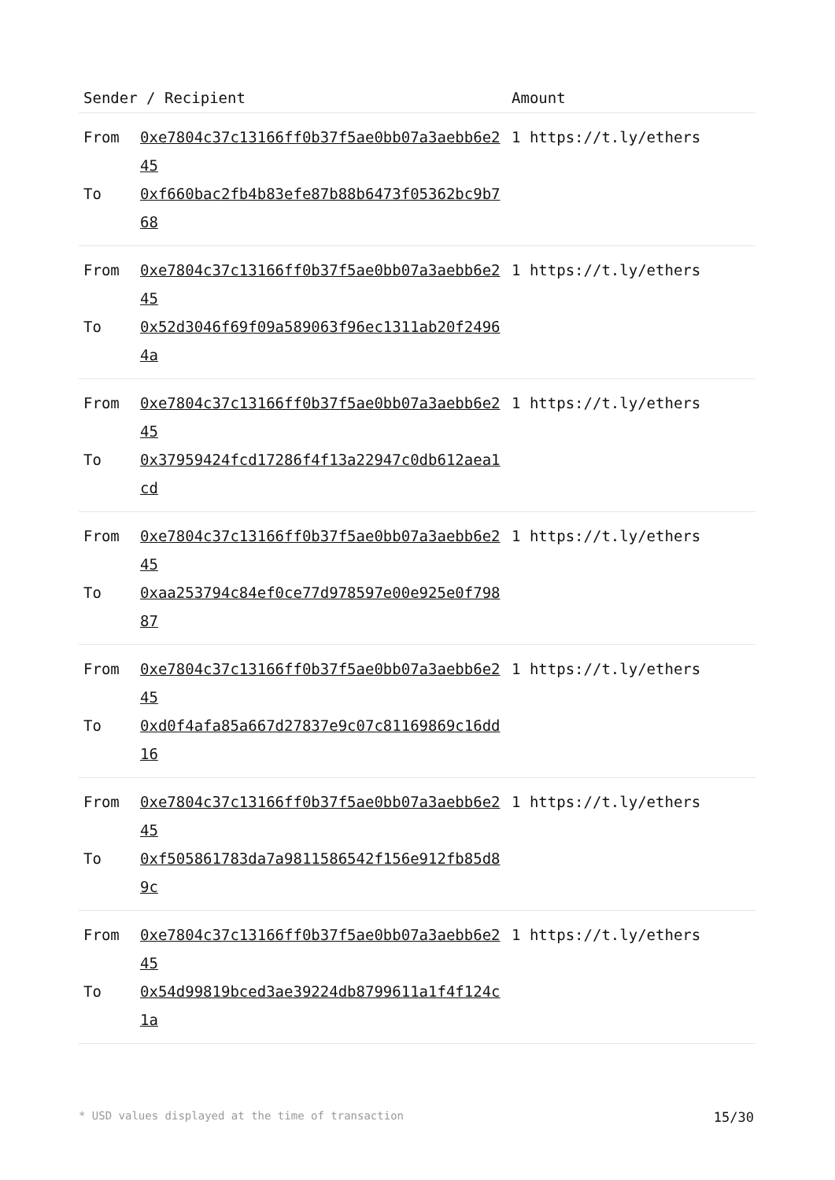| Sender / Recipient | | Amount |
| --- | --- | --- |
| From To | 0xe7804c37c13166ff0b37f5ae0bb07a3aebb6e245 0xf660bac2fb4b83efe87b88b6473f05362bc9b768 | 1 https://t.ly/ethers |
| From To | 0xe7804c37c13166ff0b37f5ae0bb07a3aebb6e245 0x52d3046f69f09a589063f96ec1311ab20f24964a | 1 https://t.ly/ethers |
| From To | 0xe7804c37c13166ff0b37f5ae0bb07a3aebb6e245 0x37959424fcd17286f4f13a22947c0db612aea1cd | 1 https://t.ly/ethers |
| From To | 0xe7804c37c13166ff0b37f5ae0bb07a3aebb6e245 0xaa253794c84ef0ce77d978597e00e925e0f79887 | 1 https://t.ly/ethers |
| From To | 0xe7804c37c13166ff0b37f5ae0bb07a3aebb6e245 0xd0f4afa85a667d27837e9c07c81169869c16dd16 | 1 https://t.ly/ethers |
| From To | 0xe7804c37c13166ff0b37f5ae0bb07a3aebb6e245 0xf505861783da7a9811586542f156e912fb85d89c | 1 https://t.ly/ethers |
| From To | 0xe7804c37c13166ff0b37f5ae0bb07a3aebb6e245 0x54d99819bced3ae39224db8799611a1f4f124c1a | 1 https://t.ly/ethers |
* USD values displayed at the time of transaction 15/30